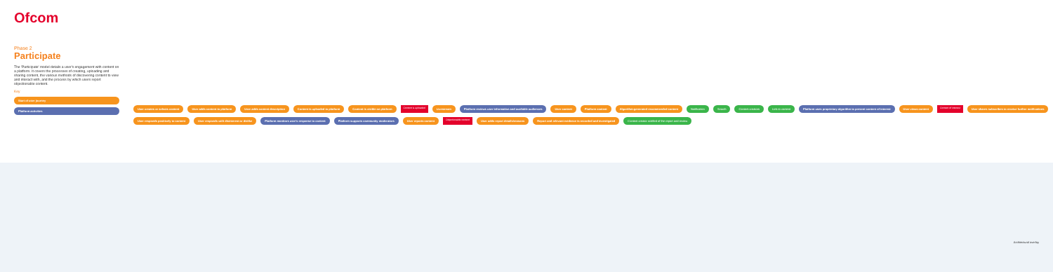Ofcom
Phase 2
Participate
The 'Participate' model details a user's engagement with content on a platform. It covers the processes of creating, uploading and sharing content, the various methods of discovering content to view and interact with, and the process by which users report objectionable content.
Key
Start of user journey
Platform activities
User creates or selects content User adds content to platform User adds content description Content is uploaded to platform Content is visible on platform Content is uploaded Livestream Platform reviews user information and available audiences User content Platform content Algorithm-generated recommended content Notification Search Content creators Link to content Platform uses proprietary algorithm to present content of interest User views content Content of interest User shares subscribes to receive further notifications User responds positively to content User responds with disinterest or dislike Platform monitors user's response to content Platform supports community moderators User reports content Objectionable content User adds report details/reasons Report and relevant evidence is recorded and investigated Content creator notified of the report and review
Architectural overlay